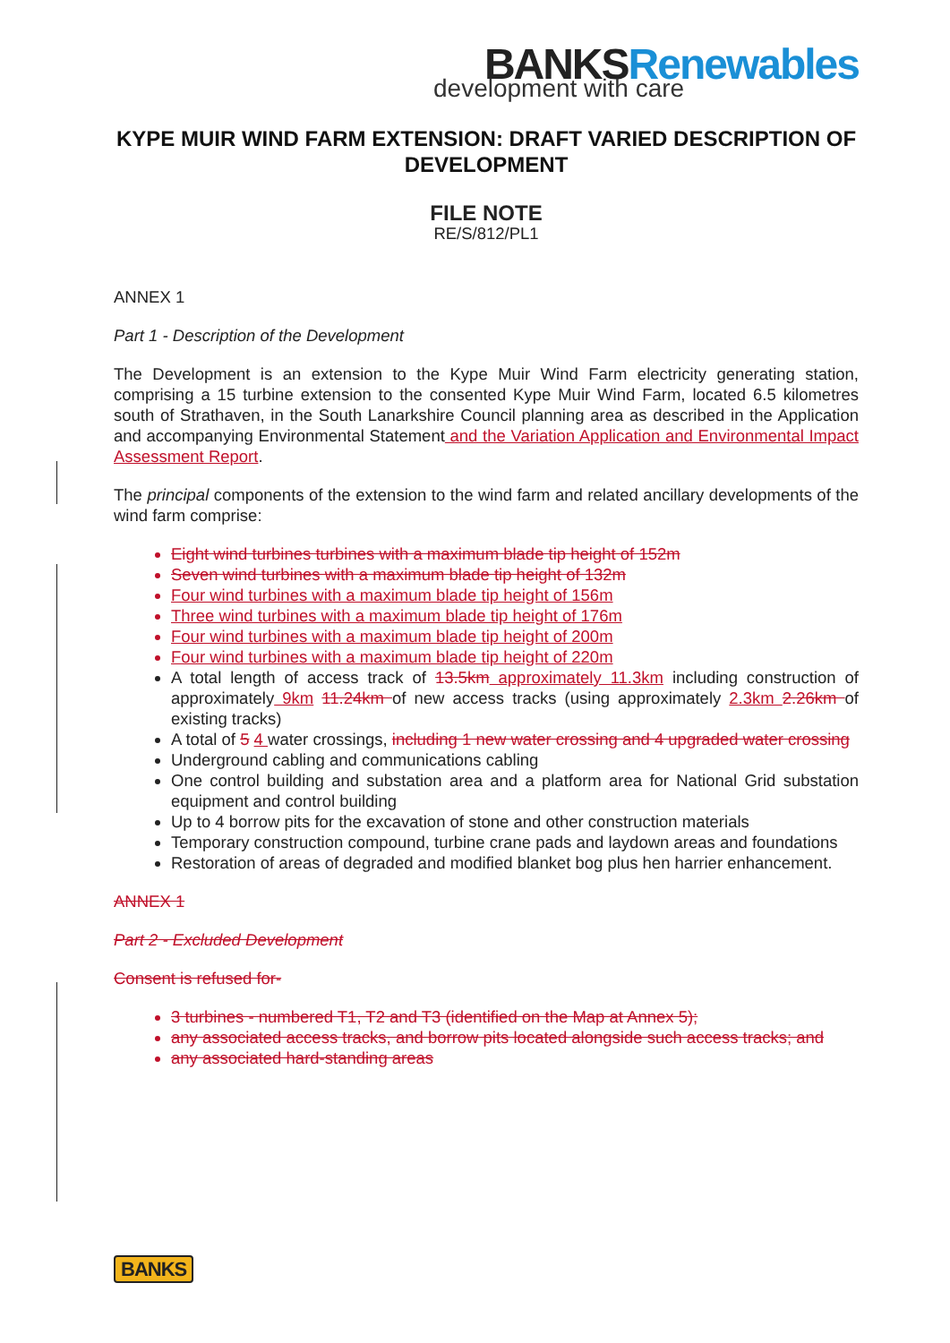BANKSRenewables
development with care
KYPE MUIR WIND FARM EXTENSION: DRAFT VARIED DESCRIPTION OF DEVELOPMENT
FILE NOTE
RE/S/812/PL1
ANNEX 1
Part 1 - Description of the Development
The Development is an extension to the Kype Muir Wind Farm electricity generating station, comprising a 15 turbine extension to the consented Kype Muir Wind Farm, located 6.5 kilometres south of Strathaven, in the South Lanarkshire Council planning area as described in the Application and accompanying Environmental Statement and the Variation Application and Environmental Impact Assessment Report.
The principal components of the extension to the wind farm and related ancillary developments of the wind farm comprise:
Eight wind turbines turbines with a maximum blade tip height of 152m
Seven wind turbines with a maximum blade tip height of 132m
Four wind turbines with a maximum blade tip height of 156m
Three wind turbines with a maximum blade tip height of 176m
Four wind turbines with a maximum blade tip height of 200m
Four wind turbines with a maximum blade tip height of 220m
A total length of access track of 13.5km approximately 11.3km including construction of approximately 9km 11.24km of new access tracks (using approximately 2.3km 2.26km of existing tracks)
A total of 5 4 water crossings, including 1 new water crossing and 4 upgraded water crossing
Underground cabling and communications cabling
One control building and substation area and a platform area for National Grid substation equipment and control building
Up to 4 borrow pits for the excavation of stone and other construction materials
Temporary construction compound, turbine crane pads and laydown areas and foundations
Restoration of areas of degraded and modified blanket bog plus hen harrier enhancement.
ANNEX 1
Part 2 - Excluded Development
Consent is refused for-
3 turbines - numbered T1, T2 and T3 (identified on the Map at Annex 5);
any associated access tracks, and borrow pits located alongside such access tracks; and
any associated hard-standing areas
BANKS